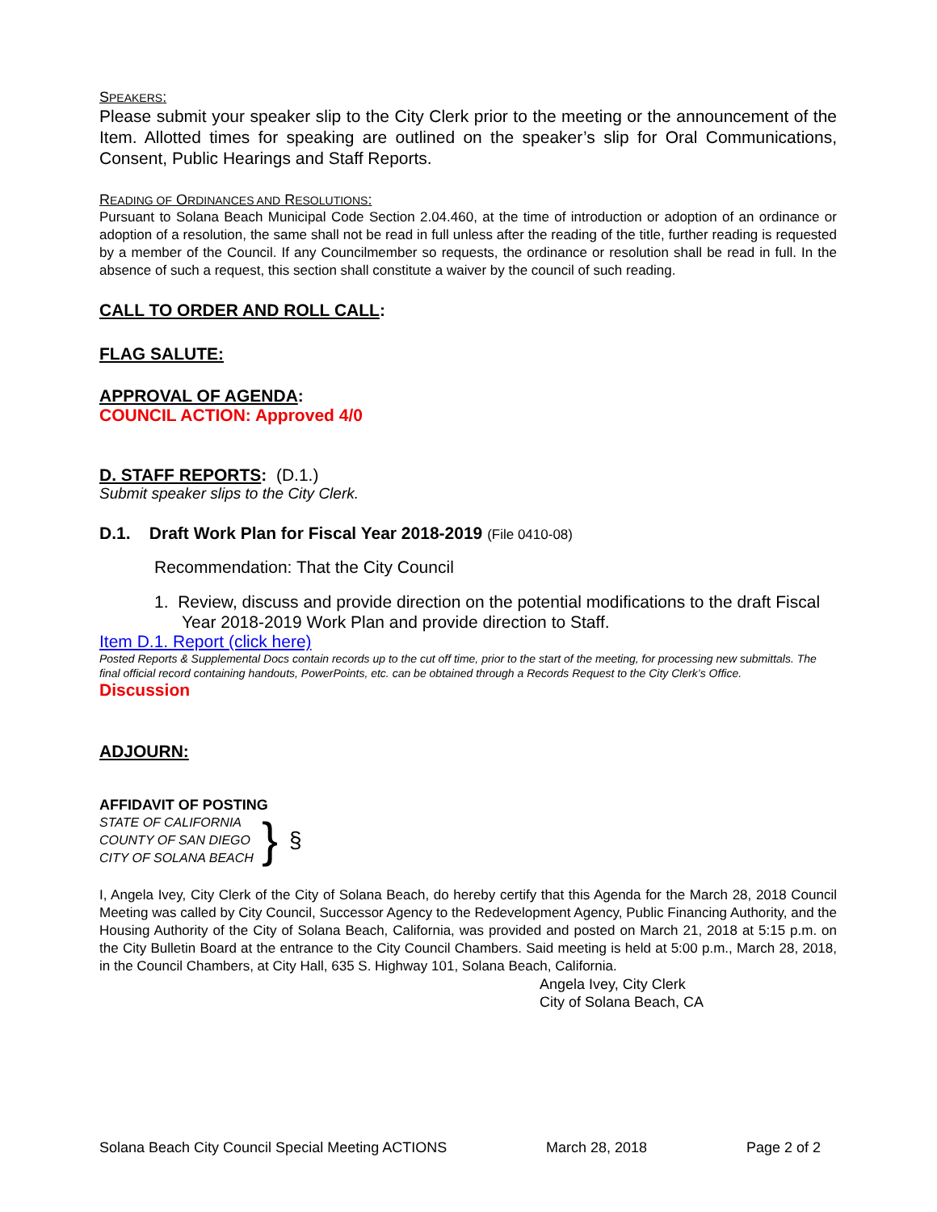SPEAKERS:
Please submit your speaker slip to the City Clerk prior to the meeting or the announcement of the Item. Allotted times for speaking are outlined on the speaker’s slip for Oral Communications, Consent, Public Hearings and Staff Reports.
READING OF ORDINANCES AND RESOLUTIONS:
Pursuant to Solana Beach Municipal Code Section 2.04.460, at the time of introduction or adoption of an ordinance or adoption of a resolution, the same shall not be read in full unless after the reading of the title, further reading is requested by a member of the Council. If any Councilmember so requests, the ordinance or resolution shall be read in full. In the absence of such a request, this section shall constitute a waiver by the council of such reading.
CALL TO ORDER AND ROLL CALL:
FLAG SALUTE:
APPROVAL OF AGENDA:
COUNCIL ACTION: Approved 4/0
D. STAFF REPORTS: (D.1.)
Submit speaker slips to the City Clerk.
D.1. Draft Work Plan for Fiscal Year 2018-2019 (File 0410-08)
Recommendation: That the City Council
1. Review, discuss and provide direction on the potential modifications to the draft Fiscal Year 2018-2019 Work Plan and provide direction to Staff.
Item D.1. Report (click here)
Posted Reports & Supplemental Docs contain records up to the cut off time, prior to the start of the meeting, for processing new submittals. The final official record containing handouts, PowerPoints, etc. can be obtained through a Records Request to the City Clerk’s Office.
Discussion
ADJOURN:
AFFIDAVIT OF POSTING
STATE OF CALIFORNIA
COUNTY OF SAN DIEGO
CITY OF SOLANA BEACH
}
§
I, Angela Ivey, City Clerk of the City of Solana Beach, do hereby certify that this Agenda for the March 28, 2018 Council Meeting was called by City Council, Successor Agency to the Redevelopment Agency, Public Financing Authority, and the Housing Authority of the City of Solana Beach, California, was provided and posted on March 21, 2018 at 5:15 p.m. on the City Bulletin Board at the entrance to the City Council Chambers. Said meeting is held at 5:00 p.m., March 28, 2018, in the Council Chambers, at City Hall, 635 S. Highway 101, Solana Beach, California.
Angela Ivey, City Clerk
City of Solana Beach, CA
Solana Beach City Council Special Meeting ACTIONS March 28, 2018 Page 2 of 2